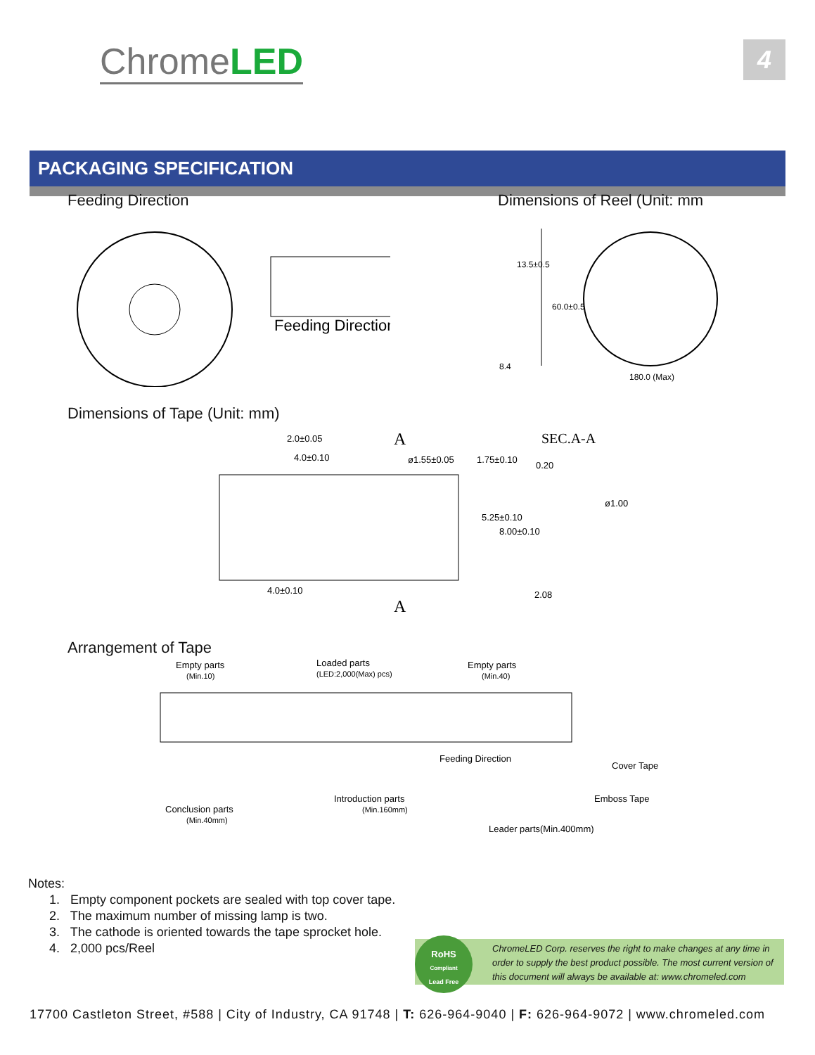ChromeLED
4
PACKAGING SPECIFICATION
Feeding Direction Dimensions of Reel (Unit: mm
Feeding Direction
180.0 (Max)
8.4
13.5±0.5
60.0±0.5
Dimensions of Tape (Unit: mm)
2.0±0.05
4.0±0.10
ø1.55±0.05
1.75±0.10
A
A
4.0±0.10
5.25±0.10
8.00±0.10
SEC.A-A
0.20
ø1.00
2.08
Arrangement of Tape
Empty parts
(Min.10)
Loaded parts
(LED:2,000(Max) pcs)
Empty parts
(Min.40)
Feeding Direction
Cover Tape
Emboss Tape
Conclusion parts
(Min.40mm)
Introduction parts
(Min.160mm)
Leader parts(Min.400mm)
Notes:
1. Empty component pockets are sealed with top cover tape.
2. The maximum number of missing lamp is two.
3. The cathode is oriented towards the tape sprocket hole.
4. 2,000 pcs/Reel
ChromeLED Corp. reserves the right to make changes at any time in order to supply the best product possible. The most current version of this document will always be available at: www.chromeled.com
RoHS
Compliant
Lead Free
17700 Castleton Street, #588 | City of Industry, CA 91748 | T: 626-964-9040 | F: 626-964-9072 | www.chromeled.com